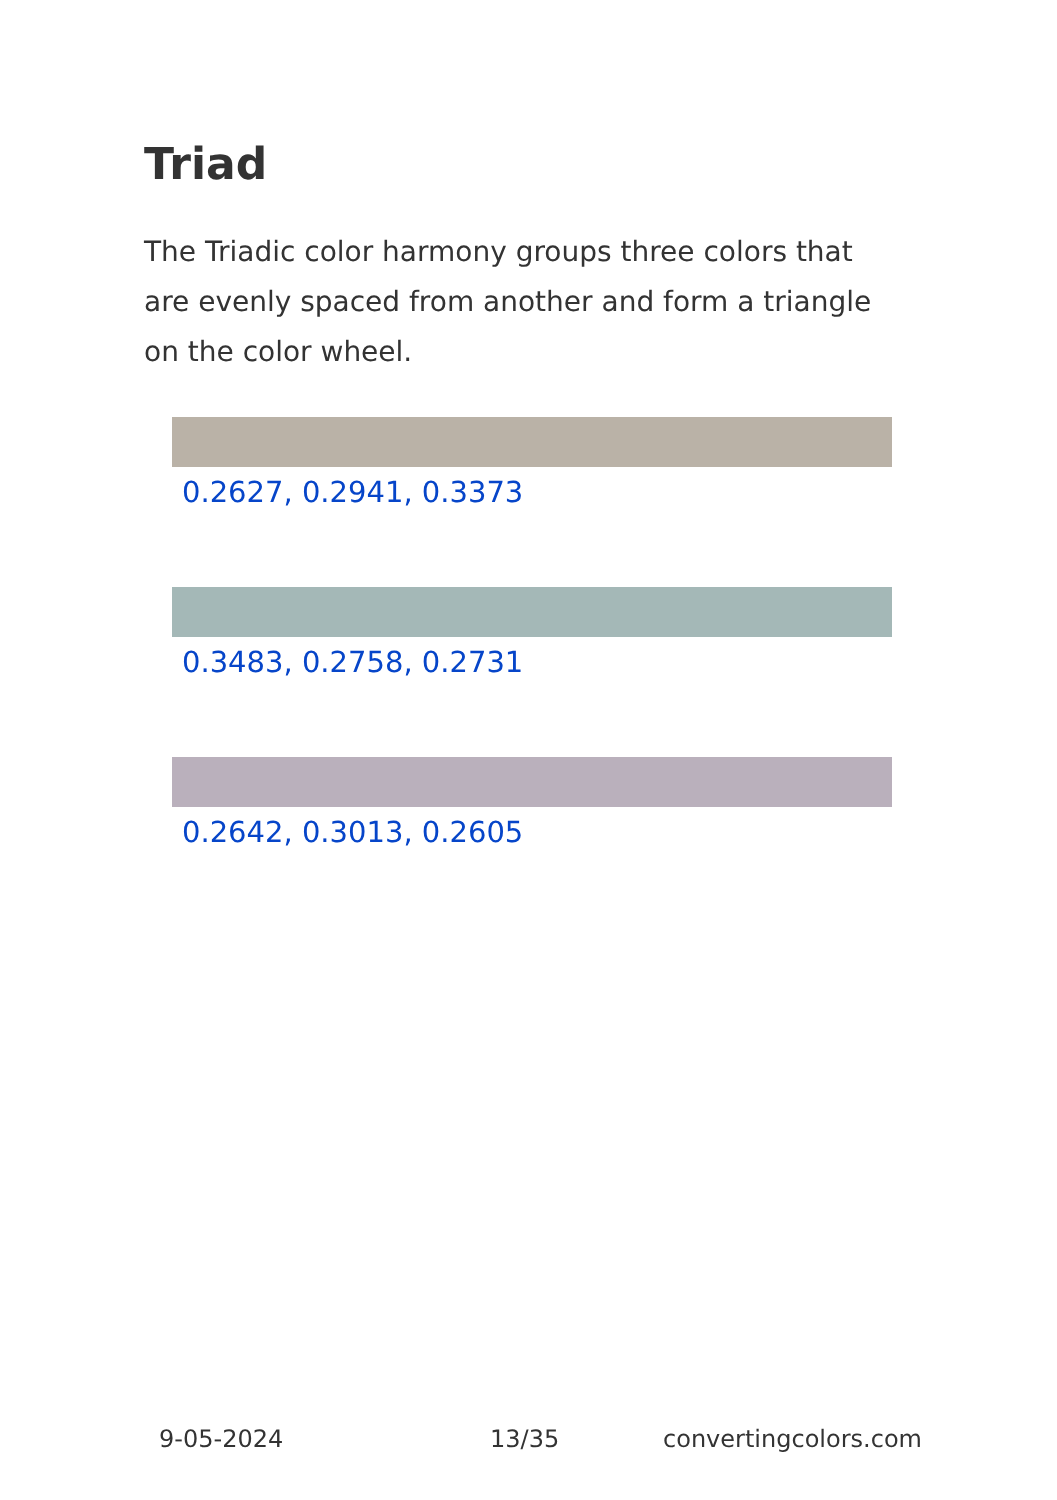Triad
The Triadic color harmony groups three colors that are evenly spaced from another and form a triangle on the color wheel.
0.2627, 0.2941, 0.3373
0.3483, 0.2758, 0.2731
0.2642, 0.3013, 0.2605
9-05-2024 13/35 convertingcolors.com